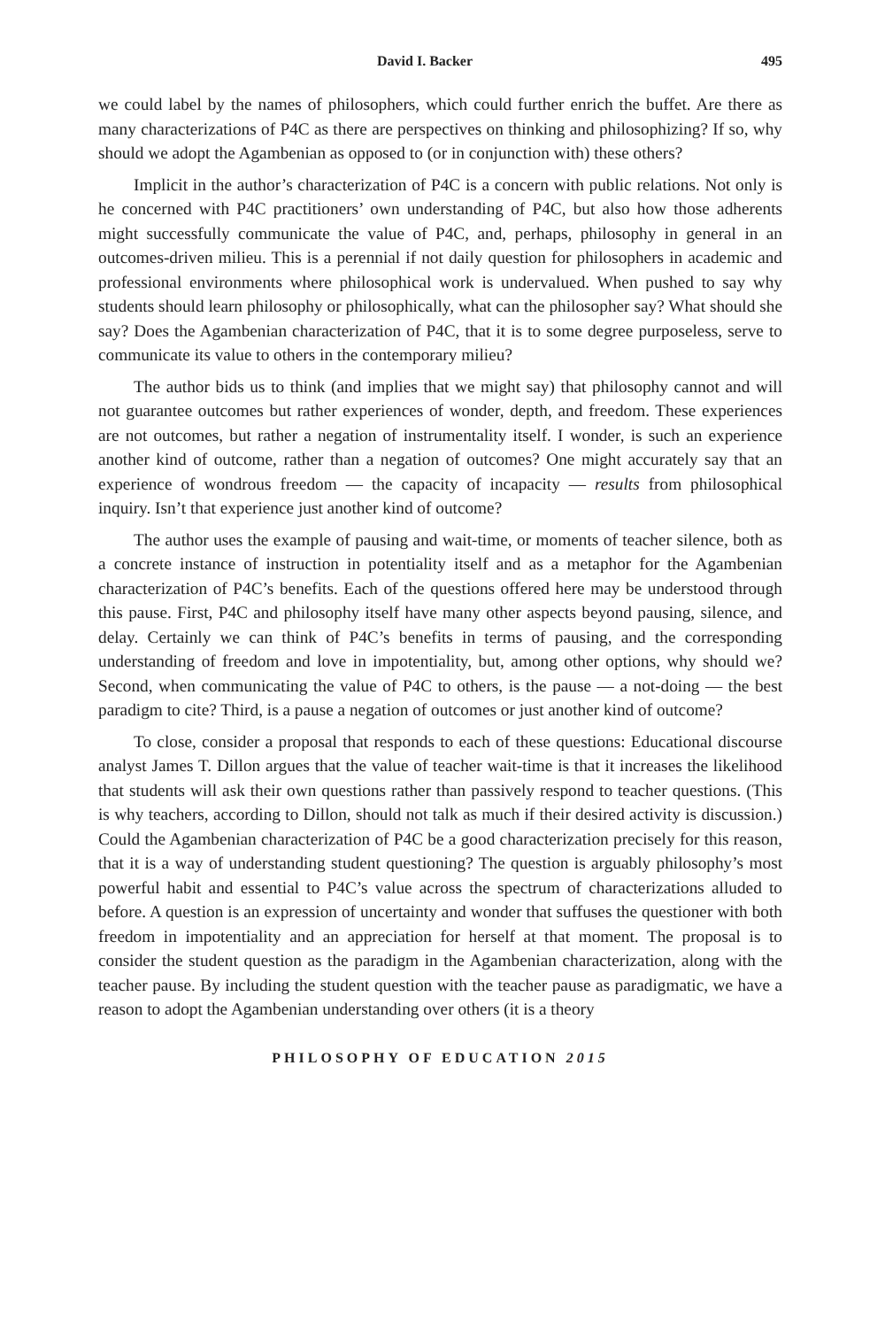David I. Backer 495
we could label by the names of philosophers, which could further enrich the buffet. Are there as many characterizations of P4C as there are perspectives on thinking and philosophizing? If so, why should we adopt the Agambenian as opposed to (or in conjunction with) these others?
Implicit in the author’s characterization of P4C is a concern with public relations. Not only is he concerned with P4C practitioners’ own understanding of P4C, but also how those adherents might successfully communicate the value of P4C, and, perhaps, philosophy in general in an outcomes-driven milieu. This is a perennial if not daily question for philosophers in academic and professional environments where philosophical work is undervalued. When pushed to say why students should learn philosophy or philosophically, what can the philosopher say? What should she say? Does the Agambenian characterization of P4C, that it is to some degree purposeless, serve to communicate its value to others in the contemporary milieu?
The author bids us to think (and implies that we might say) that philosophy cannot and will not guarantee outcomes but rather experiences of wonder, depth, and freedom. These experiences are not outcomes, but rather a negation of instrumentality itself. I wonder, is such an experience another kind of outcome, rather than a negation of outcomes? One might accurately say that an experience of wondrous freedom — the capacity of incapacity — results from philosophical inquiry. Isn’t that experience just another kind of outcome?
The author uses the example of pausing and wait-time, or moments of teacher silence, both as a concrete instance of instruction in potentiality itself and as a metaphor for the Agambenian characterization of P4C’s benefits. Each of the questions offered here may be understood through this pause. First, P4C and philosophy itself have many other aspects beyond pausing, silence, and delay. Certainly we can think of P4C’s benefits in terms of pausing, and the corresponding understanding of freedom and love in impotentiality, but, among other options, why should we? Second, when communicating the value of P4C to others, is the pause — a not-doing — the best paradigm to cite? Third, is a pause a negation of outcomes or just another kind of outcome?
To close, consider a proposal that responds to each of these questions: Educational discourse analyst James T. Dillon argues that the value of teacher wait-time is that it increases the likelihood that students will ask their own questions rather than passively respond to teacher questions. (This is why teachers, according to Dillon, should not talk as much if their desired activity is discussion.) Could the Agambenian characterization of P4C be a good characterization precisely for this reason, that it is a way of understanding student questioning? The question is arguably philosophy’s most powerful habit and essential to P4C’s value across the spectrum of characterizations alluded to before. A question is an expression of uncertainty and wonder that suffuses the questioner with both freedom in impotentiality and an appreciation for herself at that moment. The proposal is to consider the student question as the paradigm in the Agambenian characterization, along with the teacher pause. By including the student question with the teacher pause as paradigmatic, we have a reason to adopt the Agambenian understanding over others (it is a theory
PHILOSOPHY OF EDUCATION 2015